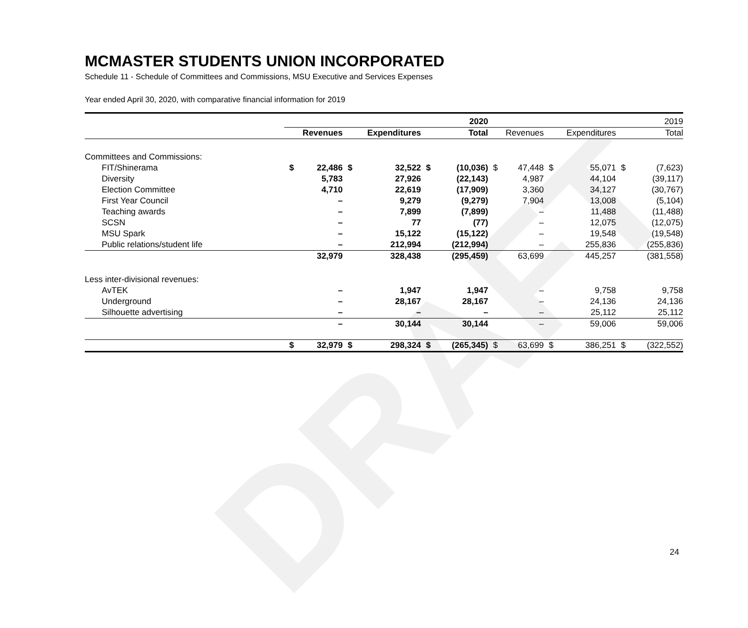DRAFT
MCMASTER STUDENTS UNION INCORPORATED
Schedule 11 - Schedule of Committees and Commissions, MSU Executive and Services Expenses
Year ended April 30, 2020, with comparative financial information for 2019
| | 2020 | | | | | | 2019 | | | | | |
| | Revenues | | Expenditures | | Total | | Revenues | | Expenditures | | Total | |
| Committees and Commissions: | | | | | | | | | | | | |
| FIT/Shinerama | $ | 22,486 | $ | 32,522 | $ | (10,036) | $ | 47,448 | $ | 55,071 | $ | (7,623) |
| Diversity | | 5,783 | | 27,926 | | (22,143) | | 4,987 | | 44,104 | | (39,117) |
| Election Committee | | 4,710 | | 22,619 | | (17,909) | | 3,360 | | 34,127 | | (30,767) |
| First Year Council | | – | | 9,279 | | (9,279) | | 7,904 | | 13,008 | | (5,104) |
| Teaching awards | | – | | 7,899 | | (7,899) | | – | | 11,488 | | (11,488) |
| SCSN | | – | | 77 | | (77) | | – | | 12,075 | | (12,075) |
| MSU Spark | | – | | 15,122 | | (15,122) | | – | | 19,548 | | (19,548) |
| Public relations/student life | | – | | 212,994 | | (212,994) | | – | | 255,836 | | (255,836) |
| | | 32,979 | | 328,438 | | (295,459) | | 63,699 | | 445,257 | | (381,558) |
| Less inter-divisional revenues: | | | | | | | | | | | | |
| AvTEK | | – | | 1,947 | | 1,947 | | – | | 9,758 | | 9,758 |
| Underground | | – | | 28,167 | | 28,167 | | – | | 24,136 | | 24,136 |
| Silhouette advertising | | – | | – | | – | | – | | 25,112 | | 25,112 |
| | | – | | 30,144 | | 30,144 | | – | | 59,006 | | 59,006 |
| | $ | 32,979 | $ | 298,324 | $ | (265,345) | $ | 63,699 | $ | 386,251 | $ | (322,552) |
24